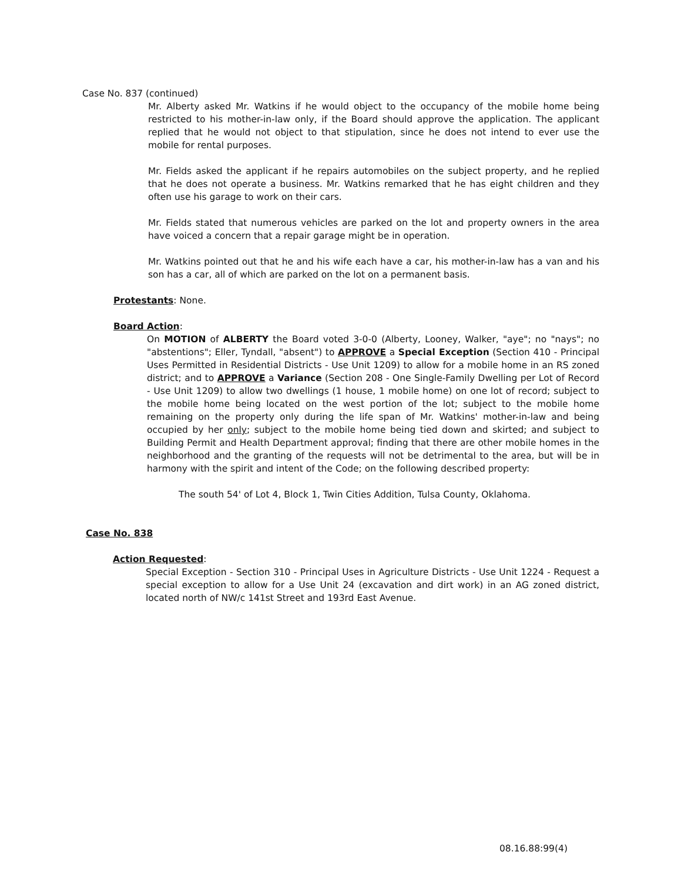Case No. 837 (continued)
Mr. Alberty asked Mr. Watkins if he would object to the occupancy of the mobile home being restricted to his mother-in-law only, if the Board should approve the application. The applicant replied that he would not object to that stipulation, since he does not intend to ever use the mobile for rental purposes.
Mr. Fields asked the applicant if he repairs automobiles on the subject property, and he replied that he does not operate a business. Mr. Watkins remarked that he has eight children and they often use his garage to work on their cars.
Mr. Fields stated that numerous vehicles are parked on the lot and property owners in the area have voiced a concern that a repair garage might be in operation.
Mr. Watkins pointed out that he and his wife each have a car, his mother-in-law has a van and his son has a car, all of which are parked on the lot on a permanent basis.
Protestants: None.
Board Action:
On MOTION of ALBERTY the Board voted 3-0-0 (Alberty, Looney, Walker, "aye"; no "nays"; no "abstentions"; Eller, Tyndall, "absent") to APPROVE a Special Exception (Section 410 - Principal Uses Permitted in Residential Districts - Use Unit 1209) to allow for a mobile home in an RS zoned district; and to APPROVE a Variance (Section 208 - One Single-Family Dwelling per Lot of Record - Use Unit 1209) to allow two dwellings (1 house, 1 mobile home) on one lot of record; subject to the mobile home being located on the west portion of the lot; subject to the mobile home remaining on the property only during the life span of Mr. Watkins' mother-in-law and being occupied by her only; subject to the mobile home being tied down and skirted; and subject to Building Permit and Health Department approval; finding that there are other mobile homes in the neighborhood and the granting of the requests will not be detrimental to the area, but will be in harmony with the spirit and intent of the Code; on the following described property:
The south 54' of Lot 4, Block 1, Twin Cities Addition, Tulsa County, Oklahoma.
Case No. 838
Action Requested:
Special Exception - Section 310 - Principal Uses in Agriculture Districts - Use Unit 1224 - Request a special exception to allow for a Use Unit 24 (excavation and dirt work) in an AG zoned district, located north of NW/c 141st Street and 193rd East Avenue.
08.16.88:99(4)